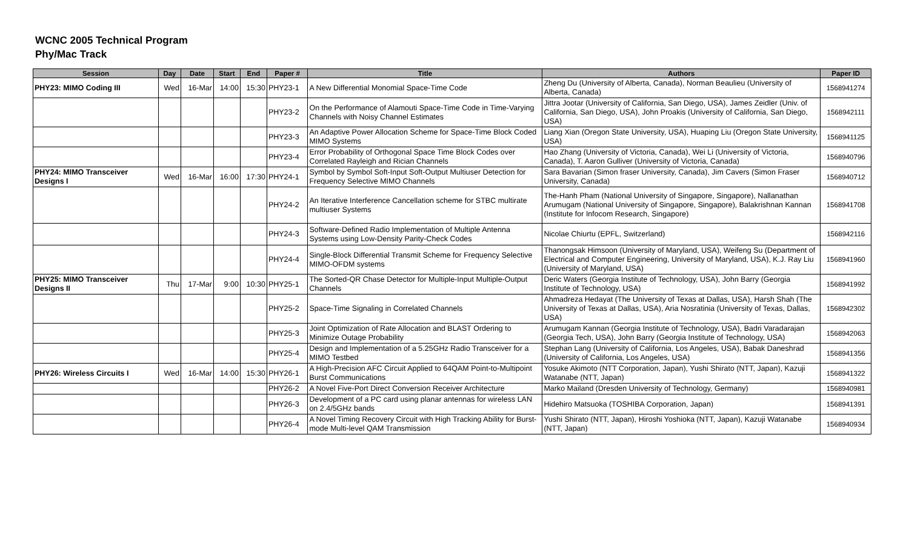WCNC 2005 Technical Program
Phy/Mac Track
| Session | Day | Date | Start | End | Paper # | Title | Authors | Paper ID |
| --- | --- | --- | --- | --- | --- | --- | --- | --- |
| PHY23: MIMO Coding III | Wed | 16-Mar | 14:00 | 15:30 | PHY23-1 | A New Differential Monomial Space-Time Code | Zheng Du (University of Alberta, Canada), Norman Beaulieu (University of Alberta, Canada) | 1568941274 |
| | | | | | PHY23-2 | On the Performance of Alamouti Space-Time Code in Time-Varying Channels with Noisy Channel Estimates | Jittra Jootar (University of California, San Diego, USA), James Zeidler (Univ. of California, San Diego, USA), John Proakis (University of California, San Diego, USA) | 1568942111 |
| | | | | | PHY23-3 | An Adaptive Power Allocation Scheme for Space-Time Block Coded MIMO Systems | Liang Xian (Oregon State University, USA), Huaping Liu (Oregon State University, USA) | 1568941125 |
| | | | | | PHY23-4 | Error Probability of Orthogonal Space Time Block Codes over Correlated Rayleigh and Rician Channels | Hao Zhang (University of Victoria, Canada), Wei Li (University of Victoria, Canada), T. Aaron Gulliver (University of Victoria, Canada) | 1568940796 |
| PHY24: MIMO Transceiver Designs I | Wed | 16-Mar | 16:00 | 17:30 | PHY24-1 | Symbol by Symbol Soft-Input Soft-Output Multiuser Detection for Frequency Selective MIMO Channels | Sara Bavarian (Simon fraser University, Canada), Jim Cavers (Simon Fraser University, Canada) | 1568940712 |
| | | | | | PHY24-2 | An Iterative Interference Cancellation scheme for STBC multirate multiuser Systems | The-Hanh Pham (National University of Singapore, Singapore), Nallanathan Arumugam (National University of Singapore, Singapore), Balakrishnan Kannan (Institute for Infocom Research, Singapore) | 1568941708 |
| | | | | | PHY24-3 | Software-Defined Radio Implementation of Multiple Antenna Systems using Low-Density Parity-Check Codes | Nicolae Chiurtu (EPFL, Switzerland) | 1568942116 |
| | | | | | PHY24-4 | Single-Block Differential Transmit Scheme for Frequency Selective MIMO-OFDM systems | Thanongsak Himsoon (University of Maryland, USA), Weifeng Su (Department of Electrical and Computer Engineering, University of Maryland, USA), K.J. Ray Liu (University of Maryland, USA) | 1568941960 |
| PHY25: MIMO Transceiver Designs II | Thu | 17-Mar | 9:00 | 10:30 | PHY25-1 | The Sorted-QR Chase Detector for Multiple-Input Multiple-Output Channels | Deric Waters (Georgia Institute of Technology, USA), John Barry (Georgia Institute of Technology, USA) | 1568941992 |
| | | | | | PHY25-2 | Space-Time Signaling in Correlated Channels | Ahmadreza Hedayat (The University of Texas at Dallas, USA), Harsh Shah (The University of Texas at Dallas, USA), Aria Nosratinia (University of Texas, Dallas, USA) | 1568942302 |
| | | | | | PHY25-3 | Joint Optimization of Rate Allocation and BLAST Ordering to Minimize Outage Probability | Arumugam Kannan (Georgia Institute of Technology, USA), Badri Varadarajan (Georgia Tech, USA), John Barry (Georgia Institute of Technology, USA) | 1568942063 |
| | | | | | PHY25-4 | Design and Implementation of a 5.25GHz Radio Transceiver for a MIMO Testbed | Stephan Lang (University of California, Los Angeles, USA), Babak Daneshrad (University of California, Los Angeles, USA) | 1568941356 |
| PHY26: Wireless Circuits I | Wed | 16-Mar | 14:00 | 15:30 | PHY26-1 | A High-Precision AFC Circuit Applied to 64QAM Point-to-Multipoint Burst Communications | Yosuke Akimoto (NTT Corporation, Japan), Yushi Shirato (NTT, Japan), Kazuji Watanabe (NTT, Japan) | 1568941322 |
| | | | | | PHY26-2 | A Novel Five-Port Direct Conversion Receiver Architecture | Marko Mailand (Dresden University of Technology, Germany) | 1568940981 |
| | | | | | PHY26-3 | Development of a PC card using planar antennas for wireless LAN on 2.4/5GHz bands | Hidehiro Matsuoka (TOSHIBA Corporation, Japan) | 1568941391 |
| | | | | | PHY26-4 | A Novel Timing Recovery Circuit with High Tracking Ability for Burst-mode Multi-level QAM Transmission | Yushi Shirato (NTT, Japan), Hiroshi Yoshioka (NTT, Japan), Kazuji Watanabe (NTT, Japan) | 1568940934 |